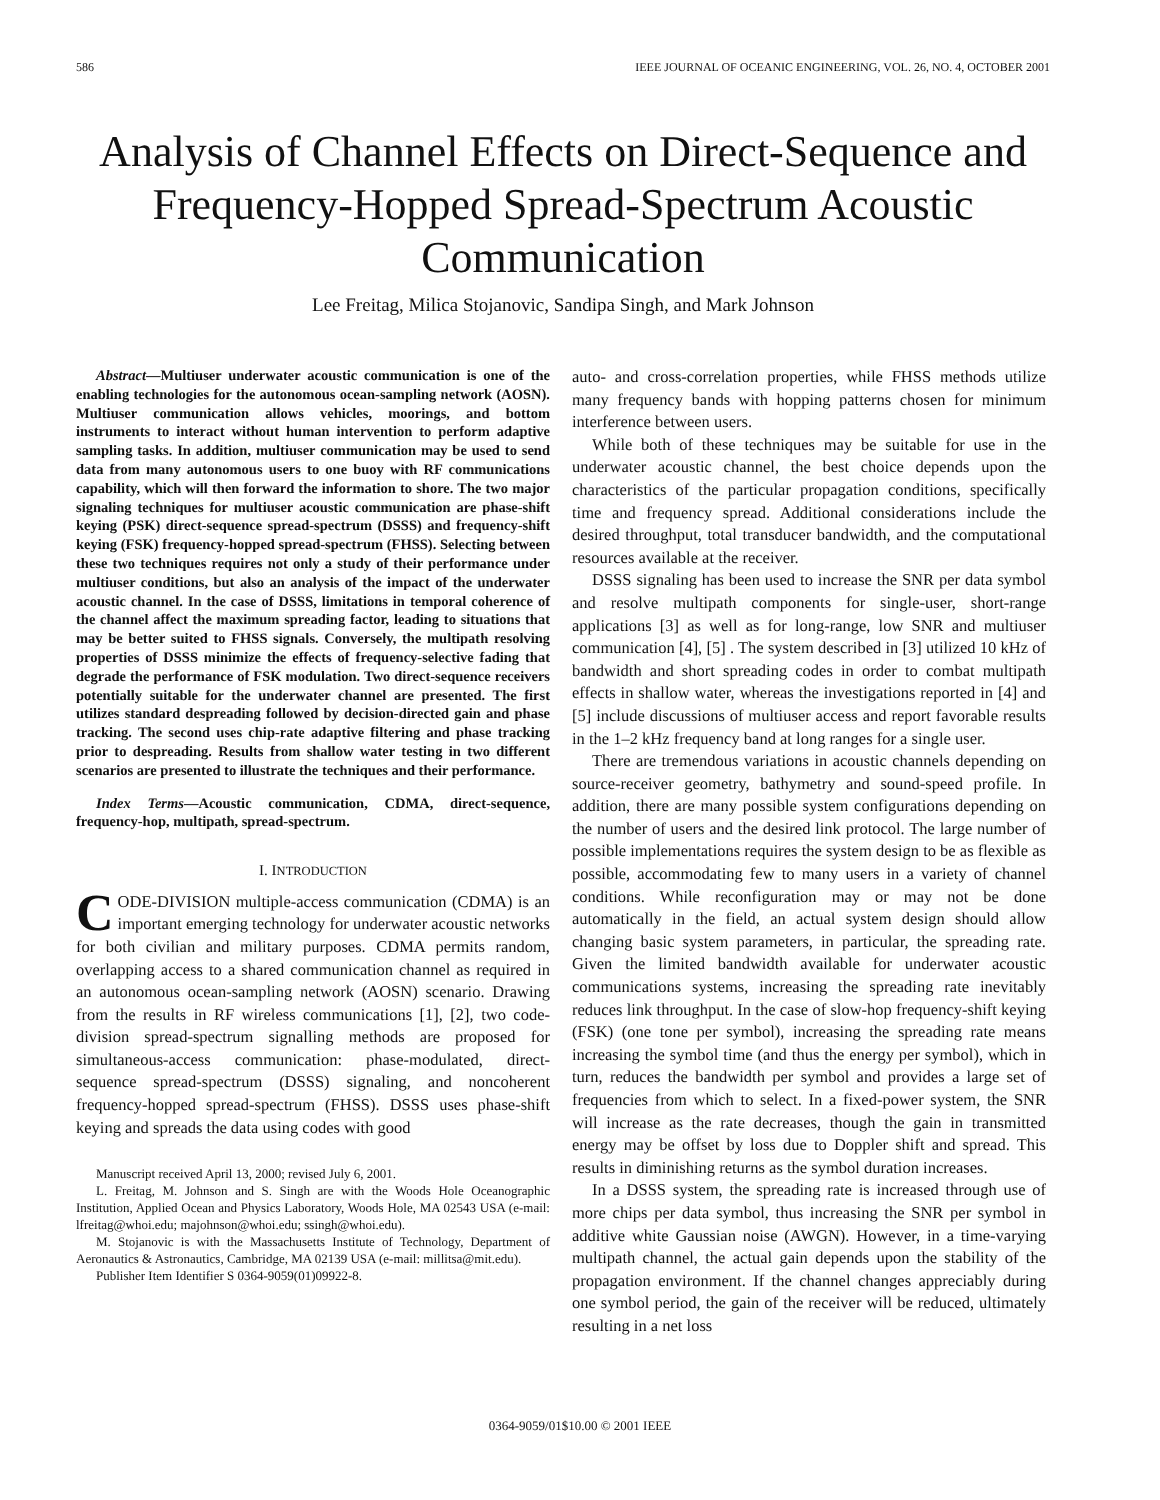586 IEEE JOURNAL OF OCEANIC ENGINEERING, VOL. 26, NO. 4, OCTOBER 2001
Analysis of Channel Effects on Direct-Sequence and Frequency-Hopped Spread-Spectrum Acoustic Communication
Lee Freitag, Milica Stojanovic, Sandipa Singh, and Mark Johnson
Abstract—Multiuser underwater acoustic communication is one of the enabling technologies for the autonomous ocean-sampling network (AOSN). Multiuser communication allows vehicles, moorings, and bottom instruments to interact without human intervention to perform adaptive sampling tasks. In addition, multiuser communication may be used to send data from many autonomous users to one buoy with RF communications capability, which will then forward the information to shore. The two major signaling techniques for multiuser acoustic communication are phase-shift keying (PSK) direct-sequence spread-spectrum (DSSS) and frequency-shift keying (FSK) frequency-hopped spread-spectrum (FHSS). Selecting between these two techniques requires not only a study of their performance under multiuser conditions, but also an analysis of the impact of the underwater acoustic channel. In the case of DSSS, limitations in temporal coherence of the channel affect the maximum spreading factor, leading to situations that may be better suited to FHSS signals. Conversely, the multipath resolving properties of DSSS minimize the effects of frequency-selective fading that degrade the performance of FSK modulation. Two direct-sequence receivers potentially suitable for the underwater channel are presented. The first utilizes standard despreading followed by decision-directed gain and phase tracking. The second uses chip-rate adaptive filtering and phase tracking prior to despreading. Results from shallow water testing in two different scenarios are presented to illustrate the techniques and their performance.
Index Terms—Acoustic communication, CDMA, direct-sequence, frequency-hop, multipath, spread-spectrum.
I. INTRODUCTION
CODE-DIVISION multiple-access communication (CDMA) is an important emerging technology for underwater acoustic networks for both civilian and military purposes. CDMA permits random, overlapping access to a shared communication channel as required in an autonomous ocean-sampling network (AOSN) scenario. Drawing from the results in RF wireless communications [1], [2], two code-division spread-spectrum signalling methods are proposed for simultaneous-access communication: phase-modulated, direct-sequence spread-spectrum (DSSS) signaling, and noncoherent frequency-hopped spread-spectrum (FHSS). DSSS uses phase-shift keying and spreads the data using codes with good
Manuscript received April 13, 2000; revised July 6, 2001.
L. Freitag, M. Johnson and S. Singh are with the Woods Hole Oceanographic Institution, Applied Ocean and Physics Laboratory, Woods Hole, MA 02543 USA (e-mail: lfreitag@whoi.edu; majohnson@whoi.edu; ssingh@whoi.edu).
M. Stojanovic is with the Massachusetts Institute of Technology, Department of Aeronautics & Astronautics, Cambridge, MA 02139 USA (e-mail: millitsa@mit.edu).
Publisher Item Identifier S 0364-9059(01)09922-8.
auto- and cross-correlation properties, while FHSS methods utilize many frequency bands with hopping patterns chosen for minimum interference between users.
While both of these techniques may be suitable for use in the underwater acoustic channel, the best choice depends upon the characteristics of the particular propagation conditions, specifically time and frequency spread. Additional considerations include the desired throughput, total transducer bandwidth, and the computational resources available at the receiver.
DSSS signaling has been used to increase the SNR per data symbol and resolve multipath components for single-user, short-range applications [3] as well as for long-range, low SNR and multiuser communication [4], [5] . The system described in [3] utilized 10 kHz of bandwidth and short spreading codes in order to combat multipath effects in shallow water, whereas the investigations reported in [4] and [5] include discussions of multiuser access and report favorable results in the 1–2 kHz frequency band at long ranges for a single user.
There are tremendous variations in acoustic channels depending on source-receiver geometry, bathymetry and sound-speed profile. In addition, there are many possible system configurations depending on the number of users and the desired link protocol. The large number of possible implementations requires the system design to be as flexible as possible, accommodating few to many users in a variety of channel conditions. While reconfiguration may or may not be done automatically in the field, an actual system design should allow changing basic system parameters, in particular, the spreading rate. Given the limited bandwidth available for underwater acoustic communications systems, increasing the spreading rate inevitably reduces link throughput. In the case of slow-hop frequency-shift keying (FSK) (one tone per symbol), increasing the spreading rate means increasing the symbol time (and thus the energy per symbol), which in turn, reduces the bandwidth per symbol and provides a large set of frequencies from which to select. In a fixed-power system, the SNR will increase as the rate decreases, though the gain in transmitted energy may be offset by loss due to Doppler shift and spread. This results in diminishing returns as the symbol duration increases.
In a DSSS system, the spreading rate is increased through use of more chips per data symbol, thus increasing the SNR per symbol in additive white Gaussian noise (AWGN). However, in a time-varying multipath channel, the actual gain depends upon the stability of the propagation environment. If the channel changes appreciably during one symbol period, the gain of the receiver will be reduced, ultimately resulting in a net loss
0364-9059/01$10.00 © 2001 IEEE